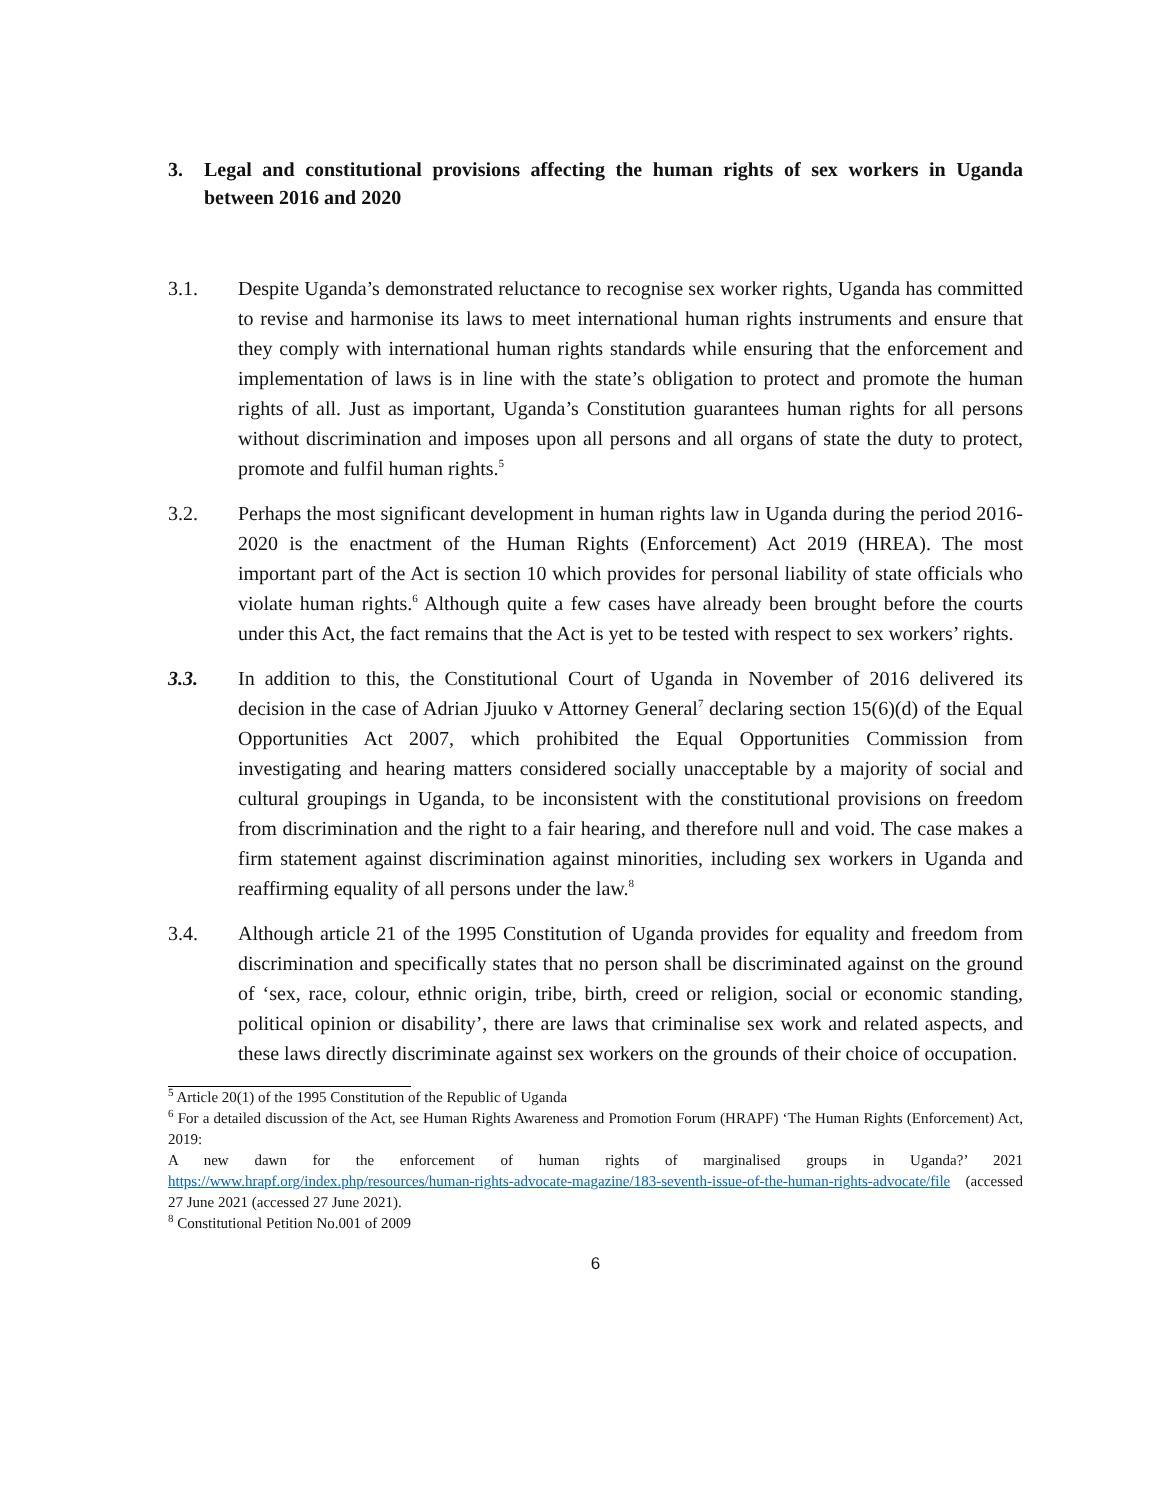3. Legal and constitutional provisions affecting the human rights of sex workers in Uganda between 2016 and 2020
3.1. Despite Uganda’s demonstrated reluctance to recognise sex worker rights, Uganda has committed to revise and harmonise its laws to meet international human rights instruments and ensure that they comply with international human rights standards while ensuring that the enforcement and implementation of laws is in line with the state’s obligation to protect and promote the human rights of all. Just as important, Uganda’s Constitution guarantees human rights for all persons without discrimination and imposes upon all persons and all organs of state the duty to protect, promote and fulfil human rights.<sup>5</sup>
3.2. Perhaps the most significant development in human rights law in Uganda during the period 2016-2020 is the enactment of the Human Rights (Enforcement) Act 2019 (HREA). The most important part of the Act is section 10 which provides for personal liability of state officials who violate human rights.<sup>6</sup> Although quite a few cases have already been brought before the courts under this Act, the fact remains that the Act is yet to be tested with respect to sex workers’ rights.
3.3. In addition to this, the Constitutional Court of Uganda in November of 2016 delivered its decision in the case of Adrian Jjuuko v Attorney General<sup>7</sup> declaring section 15(6)(d) of the Equal Opportunities Act 2007, which prohibited the Equal Opportunities Commission from investigating and hearing matters considered socially unacceptable by a majority of social and cultural groupings in Uganda, to be inconsistent with the constitutional provisions on freedom from discrimination and the right to a fair hearing, and therefore null and void. The case makes a firm statement against discrimination against minorities, including sex workers in Uganda and reaffirming equality of all persons under the law.<sup>8</sup>
3.4. Although article 21 of the 1995 Constitution of Uganda provides for equality and freedom from discrimination and specifically states that no person shall be discriminated against on the ground of ‘sex, race, colour, ethnic origin, tribe, birth, creed or religion, social or economic standing, political opinion or disability’, there are laws that criminalise sex work and related aspects, and these laws directly discriminate against sex workers on the grounds of their choice of occupation.
<sup>5</sup> Article 20(1) of the 1995 Constitution of the Republic of Uganda
<sup>6</sup> For a detailed discussion of the Act, see Human Rights Awareness and Promotion Forum (HRAPF) ‘The Human Rights (Enforcement) Act, 2019:
A new dawn for the enforcement of human rights of marginalised groups in Uganda?’ 2021 https://www.hrapf.org/index.php/resources/human-rights-advocate-magazine/183-seventh-issue-of-the-human-rights-advocate/file (accessed 27 June 2021 (accessed 27 June 2021).
<sup>8</sup> Constitutional Petition No.001 of 2009
6